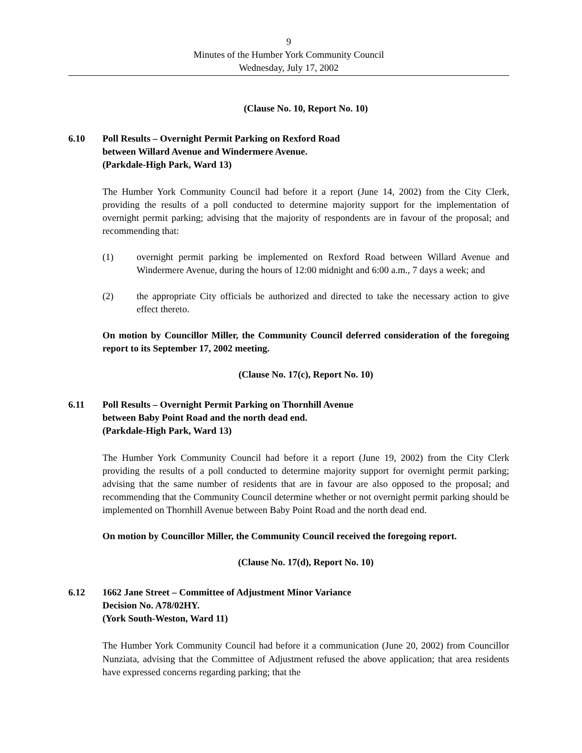9
Minutes of the Humber York Community Council
Wednesday, July 17, 2002
(Clause No. 10, Report No. 10)
6.10 Poll Results – Overnight Permit Parking on Rexford Road
between Willard Avenue and Windermere Avenue.
(Parkdale-High Park, Ward 13)
The Humber York Community Council had before it a report (June 14, 2002) from the City Clerk, providing the results of a poll conducted to determine majority support for the implementation of overnight permit parking; advising that the majority of respondents are in favour of the proposal; and recommending that:
(1) overnight permit parking be implemented on Rexford Road between Willard Avenue and Windermere Avenue, during the hours of 12:00 midnight and 6:00 a.m., 7 days a week; and
(2) the appropriate City officials be authorized and directed to take the necessary action to give effect thereto.
On motion by Councillor Miller, the Community Council deferred consideration of the foregoing report to its September 17, 2002 meeting.
(Clause No. 17(c), Report No. 10)
6.11 Poll Results – Overnight Permit Parking on Thornhill Avenue
between Baby Point Road and the north dead end.
(Parkdale-High Park, Ward 13)
The Humber York Community Council had before it a report (June 19, 2002) from the City Clerk providing the results of a poll conducted to determine majority support for overnight permit parking; advising that the same number of residents that are in favour are also opposed to the proposal; and recommending that the Community Council determine whether or not overnight permit parking should be implemented on Thornhill Avenue between Baby Point Road and the north dead end.
On motion by Councillor Miller, the Community Council received the foregoing report.
(Clause No. 17(d), Report No. 10)
6.12 1662 Jane Street – Committee of Adjustment Minor Variance
Decision No. A78/02HY.
(York South-Weston, Ward 11)
The Humber York Community Council had before it a communication (June 20, 2002) from Councillor Nunziata, advising that the Committee of Adjustment refused the above application; that area residents have expressed concerns regarding parking; that the